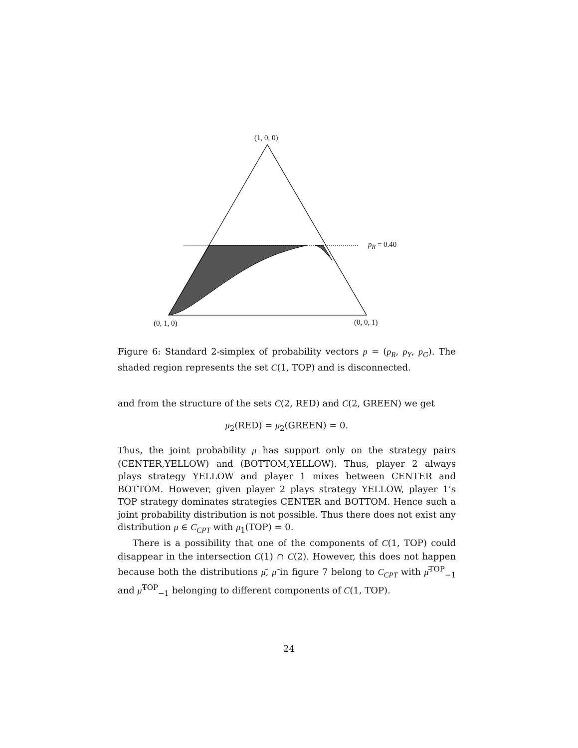(1, 0, 0)
p<sub>R</sub> = 0.40
(0, 1, 0) (0, 0, 1)
Figure 6: Standard 2-simplex of probability vectors p = (p<sub>R</sub>, p<sub>Y</sub>, p<sub>G</sub>). The shaded region represents the set C(1, TOP) and is disconnected.
and from the structure of the sets C(2, RED) and C(2, GREEN) we get
μ<sub>2</sub>(RED) = μ<sub>2</sub>(GREEN) = 0.
Thus, the joint probability μ has support only on the strategy pairs (CENTER,YELLOW) and (BOTTOM,YELLOW). Thus, player 2 always plays strategy YELLOW and player 1 mixes between CENTER and BOTTOM. However, given player 2 plays strategy YELLOW, player 1’s TOP strategy dominates strategies CENTER and BOTTOM. Hence such a joint probability distribution is not possible. Thus there does not exist any distribution μ ∈ C<sub>CPT</sub> with μ<sub>1</sub>(TOP) = 0.
There is a possibility that one of the components of C(1, TOP) could disappear in the intersection C(1) ∩ C(2). However, this does not happen because both the distributions μ̄, μ̃ in figure 7 belong to C<sub>CPT</sub> with μ̄<sup>TOP</sup><sub>−1</sub> and μ̃<sup>TOP</sup><sub>−1</sub> belonging to different components of C(1, TOP).
24